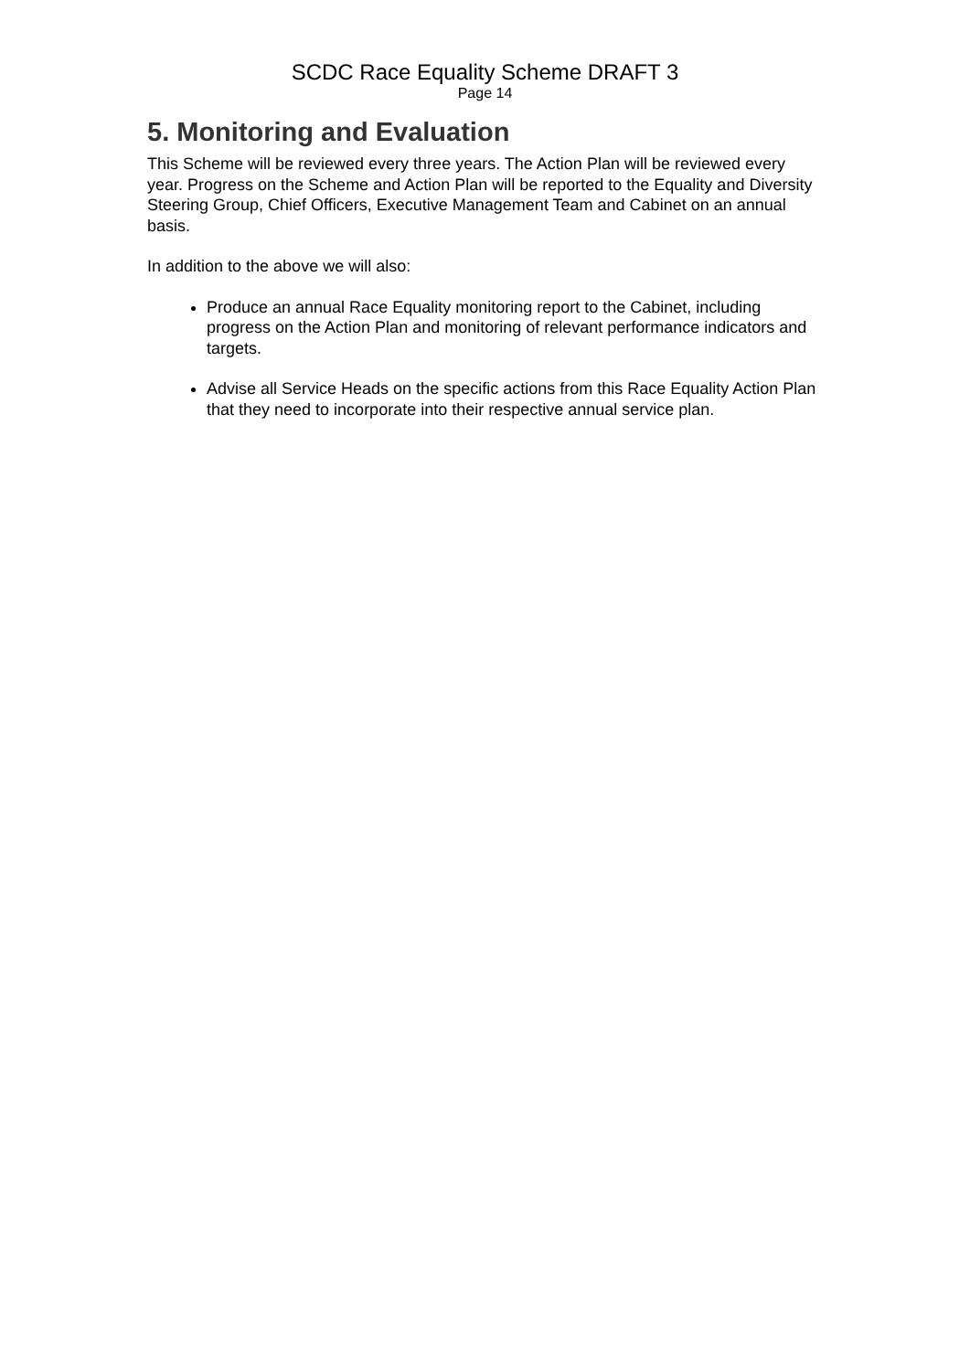SCDC Race Equality Scheme DRAFT 3
Page 14
5. Monitoring and Evaluation
This Scheme will be reviewed every three years. The Action Plan will be reviewed every year. Progress on the Scheme and Action Plan will be reported to the Equality and Diversity Steering Group, Chief Officers, Executive Management Team and Cabinet on an annual basis.
In addition to the above we will also:
Produce an annual Race Equality monitoring report to the Cabinet, including progress on the Action Plan and monitoring of relevant performance indicators and targets.
Advise all Service Heads on the specific actions from this Race Equality Action Plan that they need to incorporate into their respective annual service plan.